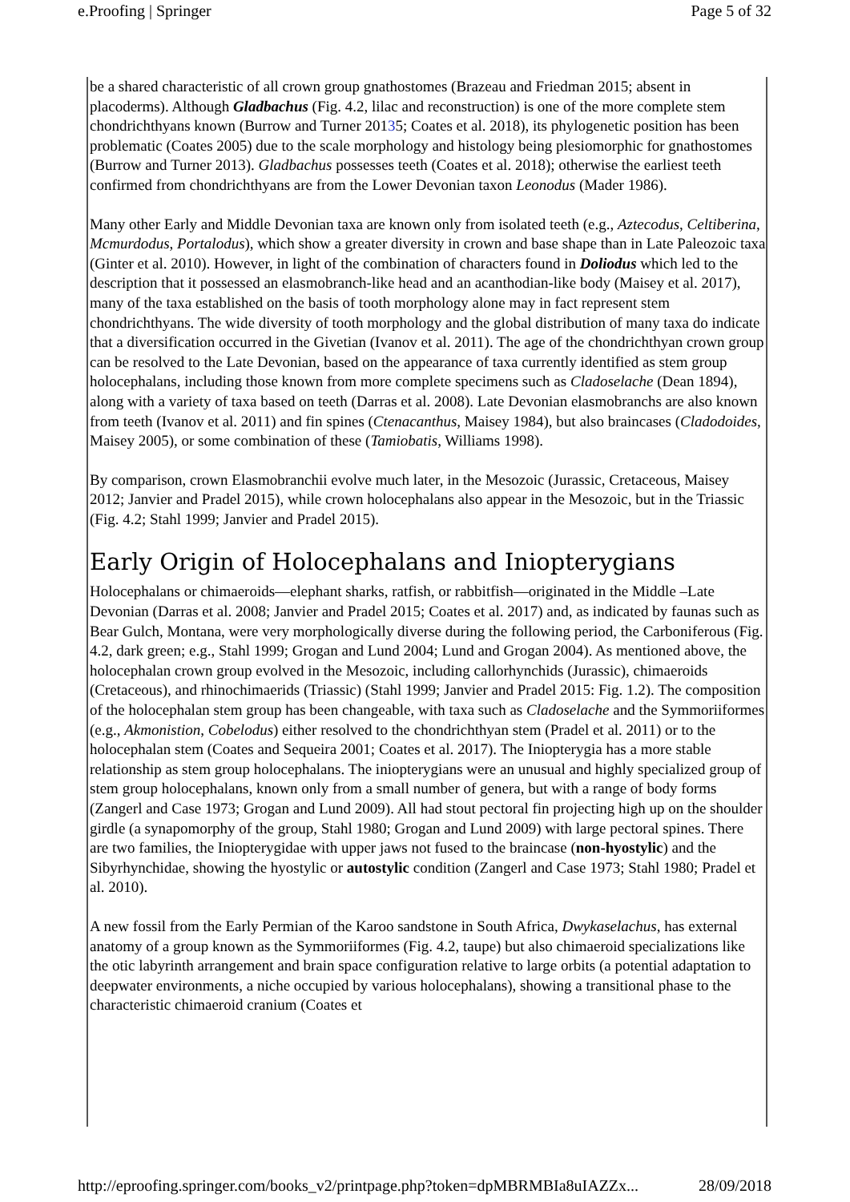e.Proofing | Springer Page 5 of 32
be a shared characteristic of all crown group gnathostomes (Brazeau and Friedman 2015; absent in placoderms). Although Gladbachus (Fig. 4.2, lilac and reconstruction) is one of the more complete stem chondrichthyans known (Burrow and Turner 20135; Coates et al. 2018), its phylogenetic position has been problematic (Coates 2005) due to the scale morphology and histology being plesiomorphic for gnathostomes (Burrow and Turner 2013). Gladbachus possesses teeth (Coates et al. 2018); otherwise the earliest teeth confirmed from chondrichthyans are from the Lower Devonian taxon Leonodus (Mader 1986).
Many other Early and Middle Devonian taxa are known only from isolated teeth (e.g., Aztecodus, Celtiberina, Mcmurdodus, Portalodus), which show a greater diversity in crown and base shape than in Late Paleozoic taxa (Ginter et al. 2010). However, in light of the combination of characters found in Doliodus which led to the description that it possessed an elasmobranch-like head and an acanthodian-like body (Maisey et al. 2017), many of the taxa established on the basis of tooth morphology alone may in fact represent stem chondrichthyans. The wide diversity of tooth morphology and the global distribution of many taxa do indicate that a diversification occurred in the Givetian (Ivanov et al. 2011). The age of the chondrichthyan crown group can be resolved to the Late Devonian, based on the appearance of taxa currently identified as stem group holocephalans, including those known from more complete specimens such as Cladoselache (Dean 1894), along with a variety of taxa based on teeth (Darras et al. 2008). Late Devonian elasmobranchs are also known from teeth (Ivanov et al. 2011) and fin spines (Ctenacanthus, Maisey 1984), but also braincases (Cladodoides, Maisey 2005), or some combination of these (Tamiobatis, Williams 1998).
By comparison, crown Elasmobranchii evolve much later, in the Mesozoic (Jurassic, Cretaceous, Maisey 2012; Janvier and Pradel 2015), while crown holocephalans also appear in the Mesozoic, but in the Triassic (Fig. 4.2; Stahl 1999; Janvier and Pradel 2015).
Early Origin of Holocephalans and Iniopterygians
Holocephalans or chimaeroids—elephant sharks, ratfish, or rabbitfish—originated in the Middle –Late Devonian (Darras et al. 2008; Janvier and Pradel 2015; Coates et al. 2017) and, as indicated by faunas such as Bear Gulch, Montana, were very morphologically diverse during the following period, the Carboniferous (Fig. 4.2, dark green; e.g., Stahl 1999; Grogan and Lund 2004; Lund and Grogan 2004). As mentioned above, the holocephalan crown group evolved in the Mesozoic, including callorhynchids (Jurassic), chimaeroids (Cretaceous), and rhinochimaerids (Triassic) (Stahl 1999; Janvier and Pradel 2015: Fig. 1.2). The composition of the holocephalan stem group has been changeable, with taxa such as Cladoselache and the Symmoriiformes (e.g., Akmonistion, Cobelodus) either resolved to the chondrichthyan stem (Pradel et al. 2011) or to the holocephalan stem (Coates and Sequeira 2001; Coates et al. 2017). The Iniopterygia has a more stable relationship as stem group holocephalans. The iniopterygians were an unusual and highly specialized group of stem group holocephalans, known only from a small number of genera, but with a range of body forms (Zangerl and Case 1973; Grogan and Lund 2009). All had stout pectoral fin projecting high up on the shoulder girdle (a synapomorphy of the group, Stahl 1980; Grogan and Lund 2009) with large pectoral spines. There are two families, the Iniopterygidae with upper jaws not fused to the braincase (non-hyostylic) and the Sibyrhynchidae, showing the hyostylic or autostylic condition (Zangerl and Case 1973; Stahl 1980; Pradel et al. 2010).
A new fossil from the Early Permian of the Karoo sandstone in South Africa, Dwykaselachus, has external anatomy of a group known as the Symmoriiformes (Fig. 4.2, taupe) but also chimaeroid specializations like the otic labyrinth arrangement and brain space configuration relative to large orbits (a potential adaptation to deepwater environments, a niche occupied by various holocephalans), showing a transitional phase to the characteristic chimaeroid cranium (Coates et
http://eproofing.springer.com/books_v2/printpage.php?token=dpMBRMBIa8uIAZZx... 28/09/2018